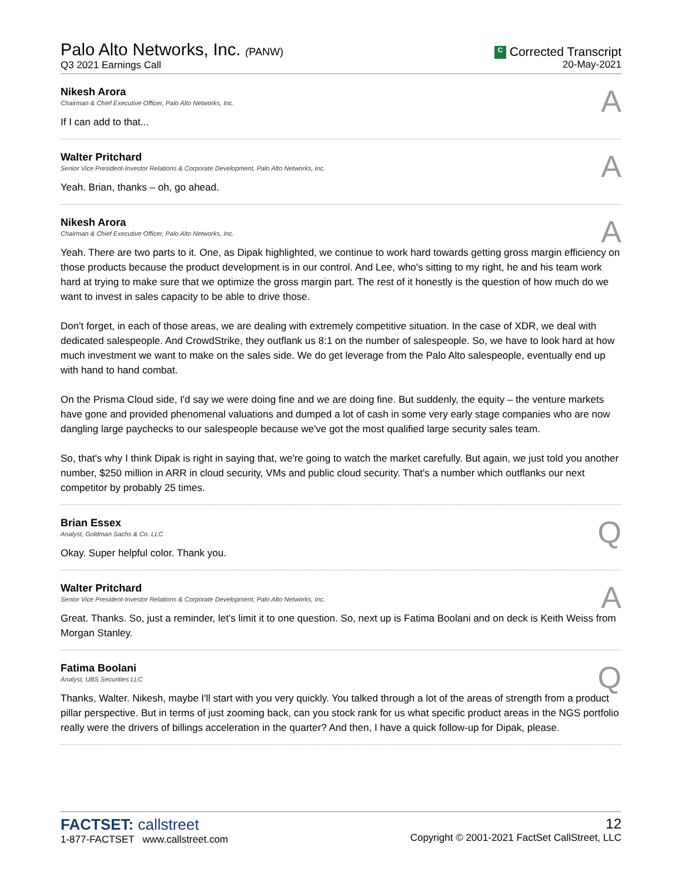Palo Alto Networks, Inc. (PANW)
Q3 2021 Earnings Call
C Corrected Transcript
20-May-2021
Nikesh Arora
Chairman & Chief Executive Officer, Palo Alto Networks, Inc.
A
If I can add to that...
Walter Pritchard
Senior Vice President-Investor Relations & Corporate Development, Palo Alto Networks, Inc.
A
Yeah. Brian, thanks – oh, go ahead.
Nikesh Arora
Chairman & Chief Executive Officer, Palo Alto Networks, Inc.
A
Yeah. There are two parts to it. One, as Dipak highlighted, we continue to work hard towards getting gross margin efficiency on those products because the product development is in our control. And Lee, who's sitting to my right, he and his team work hard at trying to make sure that we optimize the gross margin part. The rest of it honestly is the question of how much do we want to invest in sales capacity to be able to drive those.
Don't forget, in each of those areas, we are dealing with extremely competitive situation. In the case of XDR, we deal with dedicated salespeople. And CrowdStrike, they outflank us 8:1 on the number of salespeople. So, we have to look hard at how much investment we want to make on the sales side. We do get leverage from the Palo Alto salespeople, eventually end up with hand to hand combat.
On the Prisma Cloud side, I'd say we were doing fine and we are doing fine. But suddenly, the equity – the venture markets have gone and provided phenomenal valuations and dumped a lot of cash in some very early stage companies who are now dangling large paychecks to our salespeople because we've got the most qualified large security sales team.
So, that's why I think Dipak is right in saying that, we're going to watch the market carefully. But again, we just told you another number, $250 million in ARR in cloud security, VMs and public cloud security. That's a number which outflanks our next competitor by probably 25 times.
Brian Essex
Analyst, Goldman Sachs & Co. LLC
Q
Okay. Super helpful color. Thank you.
Walter Pritchard
Senior Vice President-Investor Relations & Corporate Development, Palo Alto Networks, Inc.
A
Great. Thanks. So, just a reminder, let's limit it to one question. So, next up is Fatima Boolani and on deck is Keith Weiss from Morgan Stanley.
Fatima Boolani
Analyst, UBS Securities LLC
Q
Thanks, Walter. Nikesh, maybe I'll start with you very quickly. You talked through a lot of the areas of strength from a product pillar perspective. But in terms of just zooming back, can you stock rank for us what specific product areas in the NGS portfolio really were the drivers of billings acceleration in the quarter? And then, I have a quick follow-up for Dipak, please.
FACTSET: callstreet
1-877-FACTSET www.callstreet.com
12
Copyright © 2001-2021 FactSet CallStreet, LLC